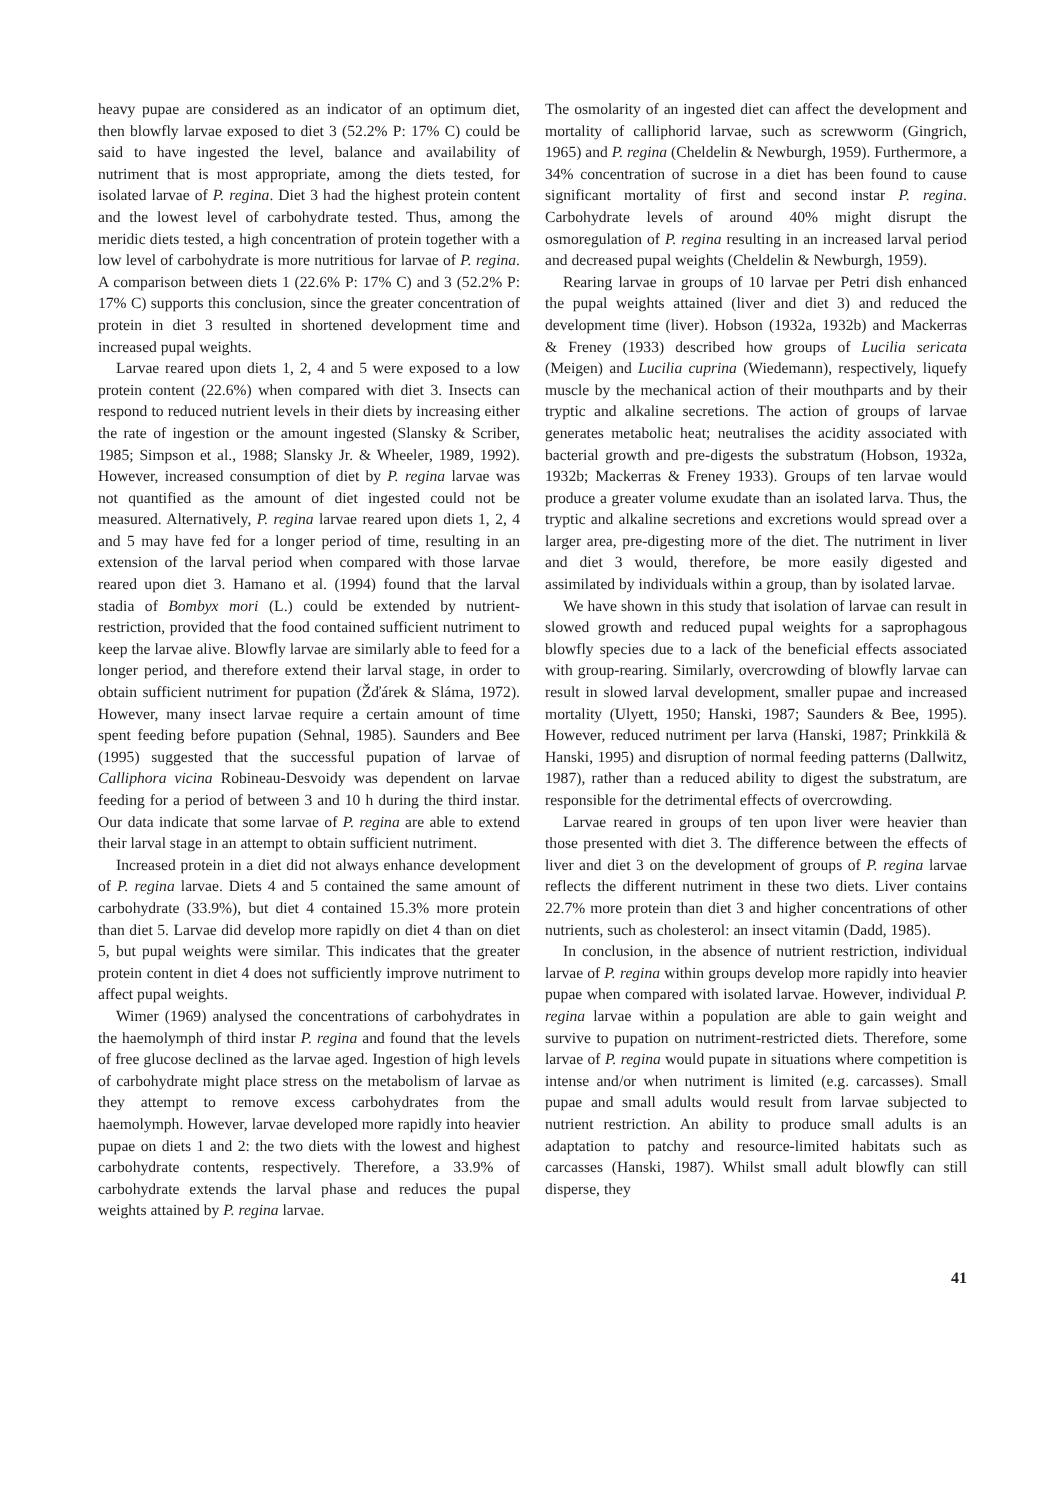heavy pupae are considered as an indicator of an optimum diet, then blowfly larvae exposed to diet 3 (52.2% P: 17% C) could be said to have ingested the level, balance and availability of nutriment that is most appropriate, among the diets tested, for isolated larvae of P. regina. Diet 3 had the highest protein content and the lowest level of carbohydrate tested. Thus, among the meridic diets tested, a high concentration of protein together with a low level of carbohydrate is more nutritious for larvae of P. regina. A comparison between diets 1 (22.6% P: 17% C) and 3 (52.2% P: 17% C) supports this conclusion, since the greater concentration of protein in diet 3 resulted in shortened development time and increased pupal weights.
Larvae reared upon diets 1, 2, 4 and 5 were exposed to a low protein content (22.6%) when compared with diet 3. Insects can respond to reduced nutrient levels in their diets by increasing either the rate of ingestion or the amount ingested (Slansky & Scriber, 1985; Simpson et al., 1988; Slansky Jr. & Wheeler, 1989, 1992). However, increased consumption of diet by P. regina larvae was not quantified as the amount of diet ingested could not be measured. Alternatively, P. regina larvae reared upon diets 1, 2, 4 and 5 may have fed for a longer period of time, resulting in an extension of the larval period when compared with those larvae reared upon diet 3. Hamano et al. (1994) found that the larval stadia of Bombyx mori (L.) could be extended by nutrient-restriction, provided that the food contained sufficient nutriment to keep the larvae alive. Blowfly larvae are similarly able to feed for a longer period, and therefore extend their larval stage, in order to obtain sufficient nutriment for pupation (Žďárek & Sláma, 1972). However, many insect larvae require a certain amount of time spent feeding before pupation (Sehnal, 1985). Saunders and Bee (1995) suggested that the successful pupation of larvae of Calliphora vicina Robineau-Desvoidy was dependent on larvae feeding for a period of between 3 and 10 h during the third instar. Our data indicate that some larvae of P. regina are able to extend their larval stage in an attempt to obtain sufficient nutriment.
Increased protein in a diet did not always enhance development of P. regina larvae. Diets 4 and 5 contained the same amount of carbohydrate (33.9%), but diet 4 contained 15.3% more protein than diet 5. Larvae did develop more rapidly on diet 4 than on diet 5, but pupal weights were similar. This indicates that the greater protein content in diet 4 does not sufficiently improve nutriment to affect pupal weights.
Wimer (1969) analysed the concentrations of carbohydrates in the haemolymph of third instar P. regina and found that the levels of free glucose declined as the larvae aged. Ingestion of high levels of carbohydrate might place stress on the metabolism of larvae as they attempt to remove excess carbohydrates from the haemolymph. However, larvae developed more rapidly into heavier pupae on diets 1 and 2: the two diets with the lowest and highest carbohydrate contents, respectively. Therefore, a 33.9% of carbohydrate extends the larval phase and reduces the pupal weights attained by P. regina larvae.
The osmolarity of an ingested diet can affect the development and mortality of calliphorid larvae, such as screwworm (Gingrich, 1965) and P. regina (Cheldelin & Newburgh, 1959). Furthermore, a 34% concentration of sucrose in a diet has been found to cause significant mortality of first and second instar P. regina. Carbohydrate levels of around 40% might disrupt the osmoregulation of P. regina resulting in an increased larval period and decreased pupal weights (Cheldelin & Newburgh, 1959).
Rearing larvae in groups of 10 larvae per Petri dish enhanced the pupal weights attained (liver and diet 3) and reduced the development time (liver). Hobson (1932a, 1932b) and Mackerras & Freney (1933) described how groups of Lucilia sericata (Meigen) and Lucilia cuprina (Wiedemann), respectively, liquefy muscle by the mechanical action of their mouthparts and by their tryptic and alkaline secretions. The action of groups of larvae generates metabolic heat; neutralises the acidity associated with bacterial growth and pre-digests the substratum (Hobson, 1932a, 1932b; Mackerras & Freney 1933). Groups of ten larvae would produce a greater volume exudate than an isolated larva. Thus, the tryptic and alkaline secretions and excretions would spread over a larger area, pre-digesting more of the diet. The nutriment in liver and diet 3 would, therefore, be more easily digested and assimilated by individuals within a group, than by isolated larvae.
We have shown in this study that isolation of larvae can result in slowed growth and reduced pupal weights for a saprophagous blowfly species due to a lack of the beneficial effects associated with group-rearing. Similarly, overcrowding of blowfly larvae can result in slowed larval development, smaller pupae and increased mortality (Ulyett, 1950; Hanski, 1987; Saunders & Bee, 1995). However, reduced nutriment per larva (Hanski, 1987; Prinkkilä & Hanski, 1995) and disruption of normal feeding patterns (Dallwitz, 1987), rather than a reduced ability to digest the substratum, are responsible for the detrimental effects of overcrowding.
Larvae reared in groups of ten upon liver were heavier than those presented with diet 3. The difference between the effects of liver and diet 3 on the development of groups of P. regina larvae reflects the different nutriment in these two diets. Liver contains 22.7% more protein than diet 3 and higher concentrations of other nutrients, such as cholesterol: an insect vitamin (Dadd, 1985).
In conclusion, in the absence of nutrient restriction, individual larvae of P. regina within groups develop more rapidly into heavier pupae when compared with isolated larvae. However, individual P. regina larvae within a population are able to gain weight and survive to pupation on nutriment-restricted diets. Therefore, some larvae of P. regina would pupate in situations where competition is intense and/or when nutriment is limited (e.g. carcasses). Small pupae and small adults would result from larvae subjected to nutrient restriction. An ability to produce small adults is an adaptation to patchy and resource-limited habitats such as carcasses (Hanski, 1987). Whilst small adult blowfly can still disperse, they
41